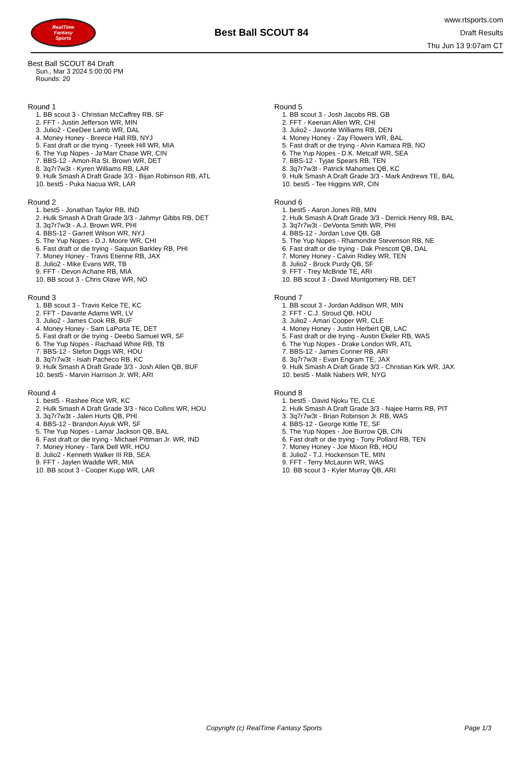RealTime
Fantasy
Sports
Best Ball SCOUT 84
www.rtsports.com
Draft Results
Thu Jun 13 9:07am CT
Best Ball SCOUT 84 Draft
Sun., Mar 3 2024 5:00:00 PM
Rounds: 20
Round 1
1. BB scout 3 - Christian McCaffrey RB, SF
2. FFT - Justin Jefferson WR, MIN
3. Julio2 - CeeDee Lamb WR, DAL
4. Money Honey - Breece Hall RB, NYJ
5. Fast draft or die trying - Tyreek Hill WR, MIA
6. The Yup Nopes - Ja'Marr Chase WR, CIN
7. BBS-12 - Amon-Ra St. Brown WR, DET
8. 3q7r7w3t - Kyren Williams RB, LAR
9. Hulk Smash A Draft Grade 3/3 - Bijan Robinson RB, ATL
10. best5 - Puka Nacua WR, LAR
Round 2
1. best5 - Jonathan Taylor RB, IND
2. Hulk Smash A Draft Grade 3/3 - Jahmyr Gibbs RB, DET
3. 3q7r7w3t - A.J. Brown WR, PHI
4. BBS-12 - Garrett Wilson WR, NYJ
5. The Yup Nopes - D.J. Moore WR, CHI
6. Fast draft or die trying - Saquon Barkley RB, PHI
7. Money Honey - Travis Etienne RB, JAX
8. Julio2 - Mike Evans WR, TB
9. FFT - Devon Achane RB, MIA
10. BB scout 3 - Chris Olave WR, NO
Round 3
1. BB scout 3 - Travis Kelce TE, KC
2. FFT - Davante Adams WR, LV
3. Julio2 - James Cook RB, BUF
4. Money Honey - Sam LaPorta TE, DET
5. Fast draft or die trying - Deebo Samuel WR, SF
6. The Yup Nopes - Rachaad White RB, TB
7. BBS-12 - Stefon Diggs WR, HOU
8. 3q7r7w3t - Isiah Pacheco RB, KC
9. Hulk Smash A Draft Grade 3/3 - Josh Allen QB, BUF
10. best5 - Marvin Harrison Jr. WR, ARI
Round 4
1. best5 - Rashee Rice WR, KC
2. Hulk Smash A Draft Grade 3/3 - Nico Collins WR, HOU
3. 3q7r7w3t - Jalen Hurts QB, PHI
4. BBS-12 - Brandon Aiyuk WR, SF
5. The Yup Nopes - Lamar Jackson QB, BAL
6. Fast draft or die trying - Michael Pittman Jr. WR, IND
7. Money Honey - Tank Dell WR, HOU
8. Julio2 - Kenneth Walker III RB, SEA
9. FFT - Jaylen Waddle WR, MIA
10. BB scout 3 - Cooper Kupp WR, LAR
Round 5
1. BB scout 3 - Josh Jacobs RB, GB
2. FFT - Keenan Allen WR, CHI
3. Julio2 - Javonte Williams RB, DEN
4. Money Honey - Zay Flowers WR, BAL
5. Fast draft or die trying - Alvin Kamara RB, NO
6. The Yup Nopes - D.K. Metcalf WR, SEA
7. BBS-12 - Tyjae Spears RB, TEN
8. 3q7r7w3t - Patrick Mahomes QB, KC
9. Hulk Smash A Draft Grade 3/3 - Mark Andrews TE, BAL
10. best5 - Tee Higgins WR, CIN
Round 6
1. best5 - Aaron Jones RB, MIN
2. Hulk Smash A Draft Grade 3/3 - Derrick Henry RB, BAL
3. 3q7r7w3t - DeVonta Smith WR, PHI
4. BBS-12 - Jordan Love QB, GB
5. The Yup Nopes - Rhamondre Stevenson RB, NE
6. Fast draft or die trying - Dak Prescott QB, DAL
7. Money Honey - Calvin Ridley WR, TEN
8. Julio2 - Brock Purdy QB, SF
9. FFT - Trey McBride TE, ARI
10. BB scout 3 - David Montgomery RB, DET
Round 7
1. BB scout 3 - Jordan Addison WR, MIN
2. FFT - C.J. Stroud QB, HOU
3. Julio2 - Amari Cooper WR, CLE
4. Money Honey - Justin Herbert QB, LAC
5. Fast draft or die trying - Austin Ekeler RB, WAS
6. The Yup Nopes - Drake London WR, ATL
7. BBS-12 - James Conner RB, ARI
8. 3q7r7w3t - Evan Engram TE, JAX
9. Hulk Smash A Draft Grade 3/3 - Christian Kirk WR, JAX
10. best5 - Malik Nabers WR, NYG
Round 8
1. best5 - David Njoku TE, CLE
2. Hulk Smash A Draft Grade 3/3 - Najee Harris RB, PIT
3. 3q7r7w3t - Brian Robinson Jr. RB, WAS
4. BBS-12 - George Kittle TE, SF
5. The Yup Nopes - Joe Burrow QB, CIN
6. Fast draft or die trying - Tony Pollard RB, TEN
7. Money Honey - Joe Mixon RB, HOU
8. Julio2 - T.J. Hockenson TE, MIN
9. FFT - Terry McLaurin WR, WAS
10. BB scout 3 - Kyler Murray QB, ARI
Copyright (c) RealTime Fantasy Sports Page 1/3